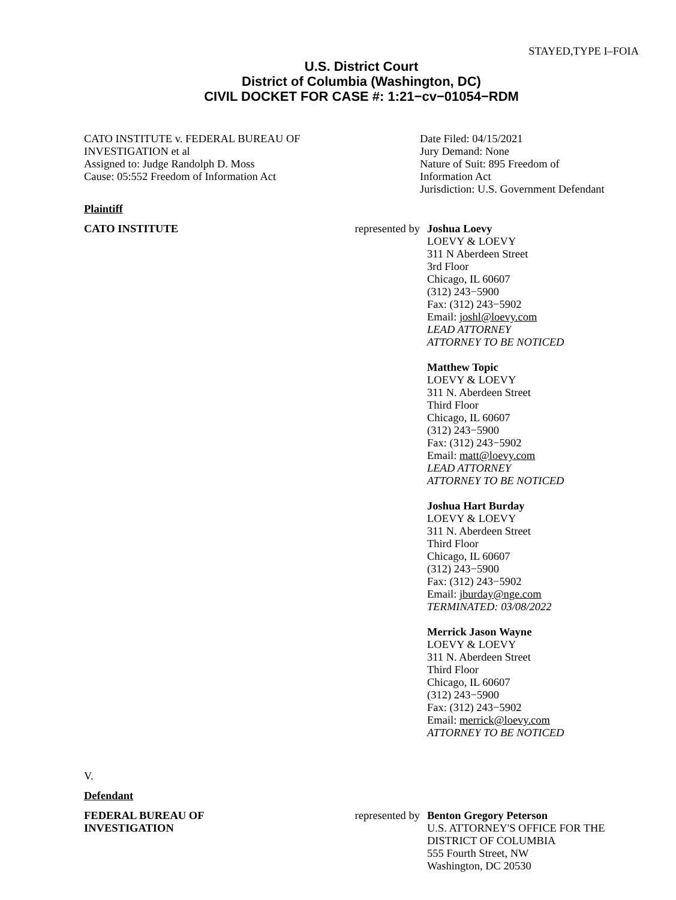STAYED,TYPE I–FOIA
U.S. District Court
District of Columbia (Washington, DC)
CIVIL DOCKET FOR CASE #: 1:21−cv−01054−RDM
CATO INSTITUTE v. FEDERAL BUREAU OF
INVESTIGATION et al
Assigned to: Judge Randolph D. Moss
Cause: 05:552 Freedom of Information Act
Date Filed: 04/15/2021
Jury Demand: None
Nature of Suit: 895 Freedom of
Information Act
Jurisdiction: U.S. Government Defendant
Plaintiff
CATO INSTITUTE represented by
Joshua Loevy
LOEVY & LOEVY
311 N Aberdeen Street
3rd Floor
Chicago, IL 60607
(312) 243−5900
Fax: (312) 243−5902
Email: joshl@loevy.com
LEAD ATTORNEY
ATTORNEY TO BE NOTICED
Matthew Topic
LOEVY & LOEVY
311 N. Aberdeen Street
Third Floor
Chicago, IL 60607
(312) 243−5900
Fax: (312) 243−5902
Email: matt@loevy.com
LEAD ATTORNEY
ATTORNEY TO BE NOTICED
Joshua Hart Burday
LOEVY & LOEVY
311 N. Aberdeen Street
Third Floor
Chicago, IL 60607
(312) 243−5900
Fax: (312) 243−5902
Email: jburday@nge.com
TERMINATED: 03/08/2022
Merrick Jason Wayne
LOEVY & LOEVY
311 N. Aberdeen Street
Third Floor
Chicago, IL 60607
(312) 243−5900
Fax: (312) 243−5902
Email: merrick@loevy.com
ATTORNEY TO BE NOTICED
V.
Defendant
FEDERAL BUREAU OF
INVESTIGATION
represented by
Benton Gregory Peterson
U.S. ATTORNEY'S OFFICE FOR THE
DISTRICT OF COLUMBIA
555 Fourth Street, NW
Washington, DC 20530